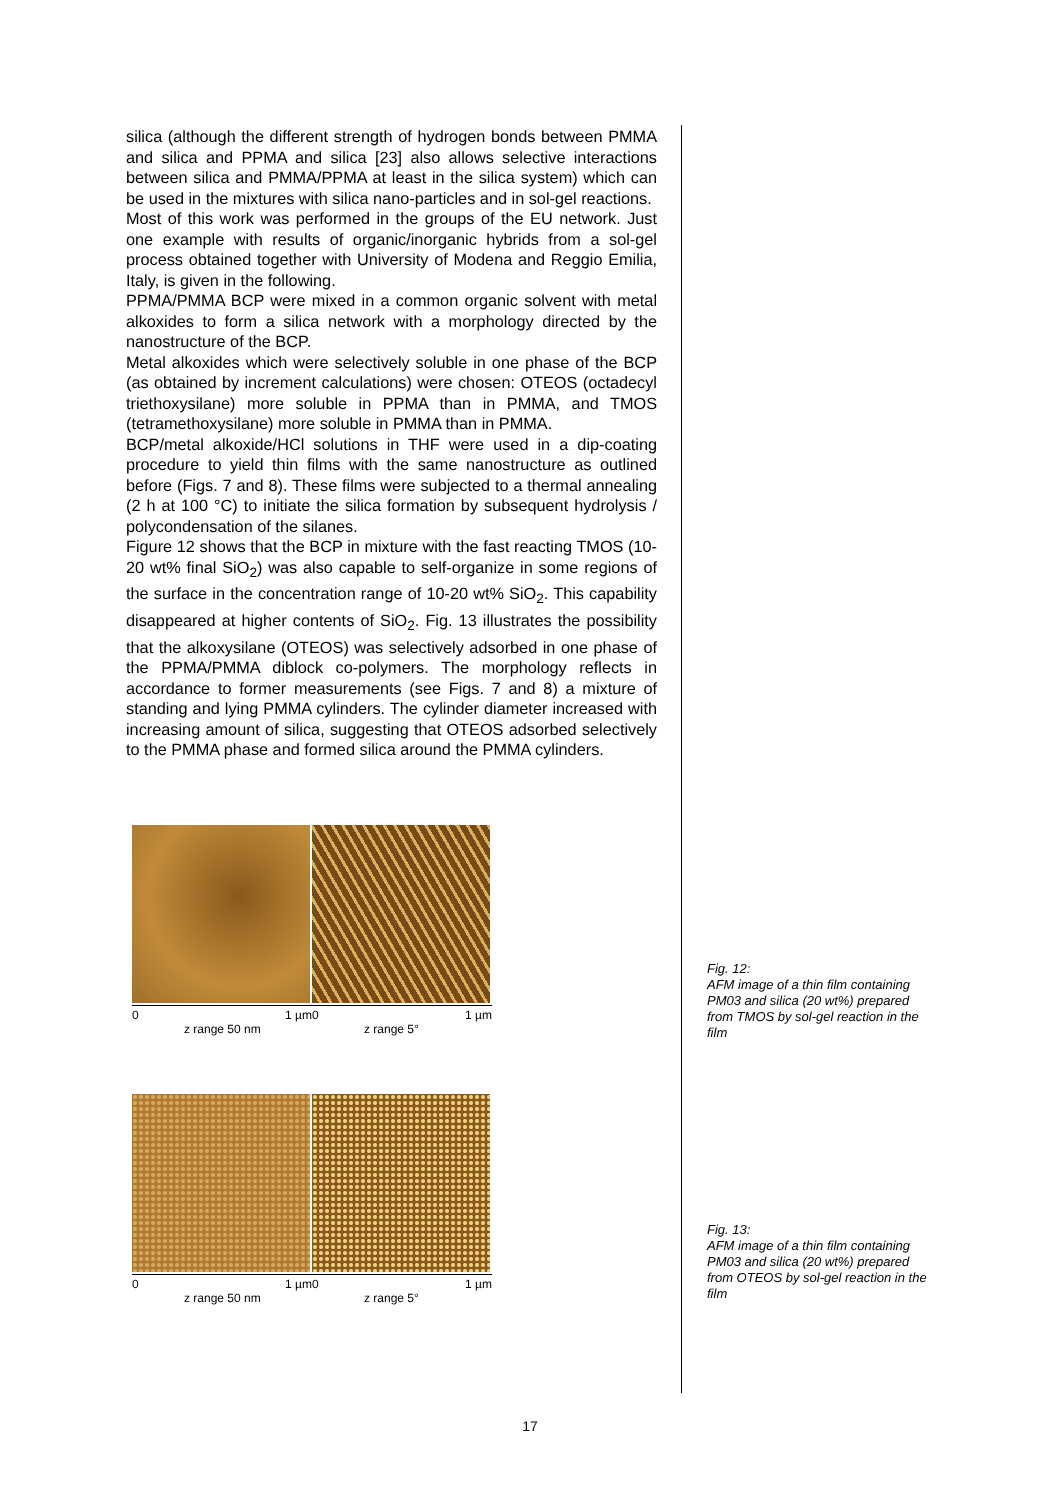silica (although the different strength of hydrogen bonds between PMMA and silica and PPMA and silica [23] also allows selective interactions between silica and PMMA/PPMA at least in the silica system) which can be used in the mixtures with silica nano-particles and in sol-gel reactions.
Most of this work was performed in the groups of the EU network. Just one example with results of organic/inorganic hybrids from a sol-gel process obtained together with University of Modena and Reggio Emilia, Italy, is given in the following.
PPMA/PMMA BCP were mixed in a common organic solvent with metal alkoxides to form a silica network with a morphology directed by the nanostructure of the BCP.
Metal alkoxides which were selectively soluble in one phase of the BCP (as obtained by increment calculations) were chosen: OTEOS (octadecyl triethoxysilane) more soluble in PPMA than in PMMA, and TMOS (tetramethoxysilane) more soluble in PMMA than in PMMA.
BCP/metal alkoxide/HCl solutions in THF were used in a dip-coating procedure to yield thin films with the same nanostructure as outlined before (Figs. 7 and 8). These films were subjected to a thermal annealing (2 h at 100 °C) to initiate the silica formation by subsequent hydrolysis / polycondensation of the silanes.
Figure 12 shows that the BCP in mixture with the fast reacting TMOS (10-20 wt% final SiO<sub>2</sub>) was also capable to self-organize in some regions of the surface in the concentration range of 10-20 wt% SiO<sub>2</sub>. This capability disappeared at higher contents of SiO<sub>2</sub>. Fig. 13 illustrates the possibility that the alkoxysilane (OTEOS) was selectively adsorbed in one phase of the PPMA/PMMA diblock co-polymers. The morphology reflects in accordance to former measurements (see Figs. 7 and 8) a mixture of standing and lying PMMA cylinders. The cylinder diameter increased with increasing amount of silica, suggesting that OTEOS adsorbed selectively to the PMMA phase and formed silica around the PMMA cylinders.
0 1 µm0 1 µm
z range 50 nm z range 5°
0 1 µm0 1 µm
z range 50 nm z range 5°
Fig. 12:
AFM image of a thin film containing PM03 and silica (20 wt%) prepared from TMOS by sol-gel reaction in the film
Fig. 13:
AFM image of a thin film containing PM03 and silica (20 wt%) prepared from OTEOS by sol-gel reaction in the film
17